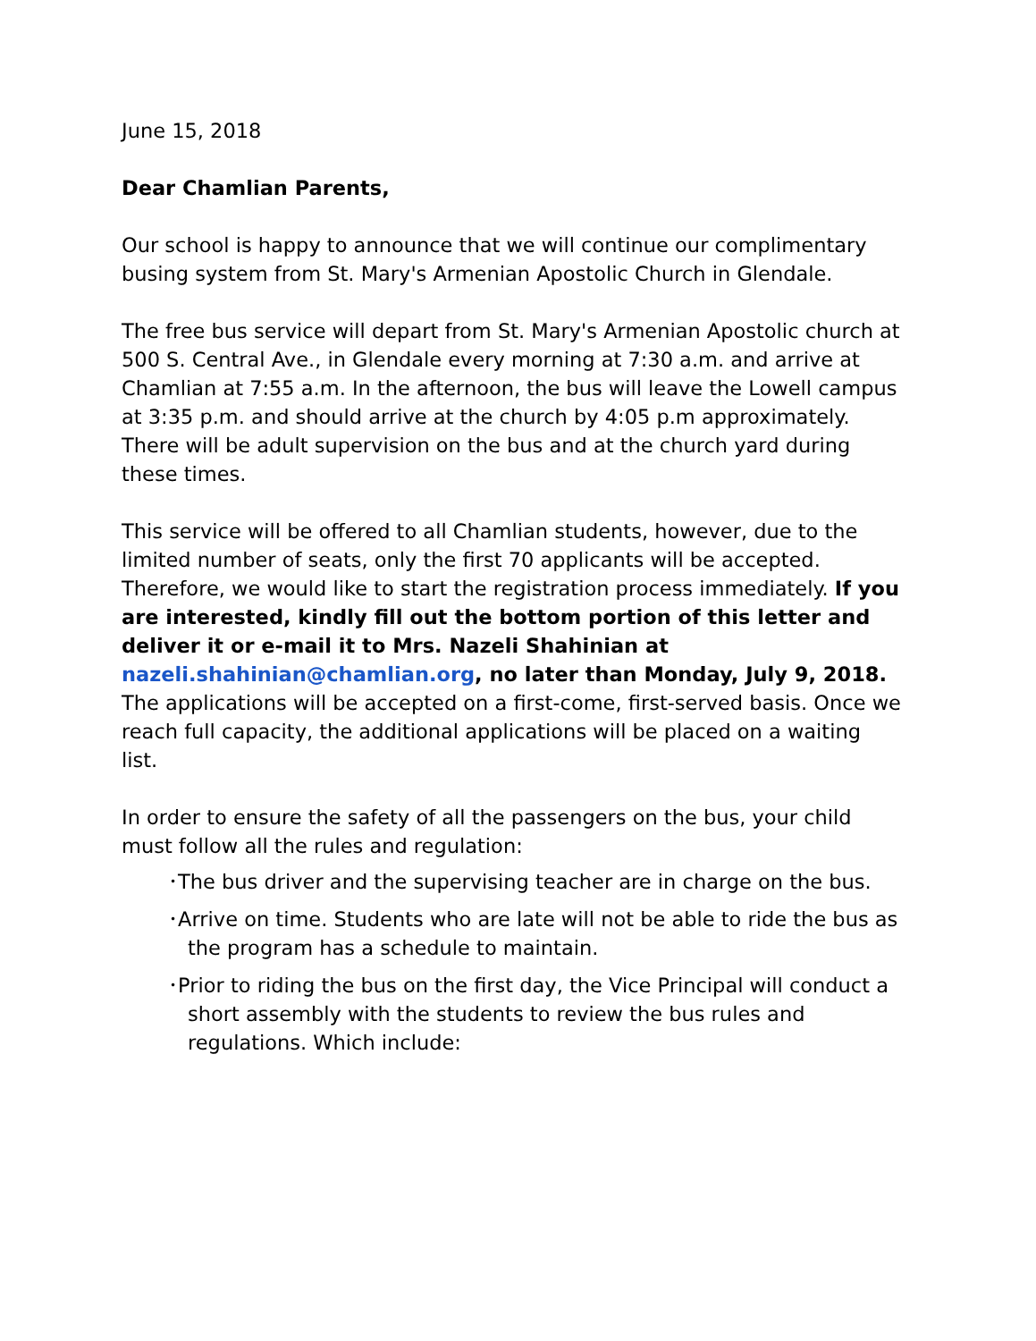June 15, 2018
Dear Chamlian Parents,
Our school is happy to announce that we will continue our complimentary busing system from St. Mary's Armenian Apostolic Church in Glendale.
The free bus service will depart from St. Mary's Armenian Apostolic church at 500 S. Central Ave., in Glendale every morning at 7:30 a.m. and arrive at Chamlian at 7:55 a.m. In the afternoon, the bus will leave the Lowell campus at 3:35 p.m. and should arrive at the church by 4:05 p.m approximately. There will be adult supervision on the bus and at the church yard during these times.
This service will be offered to all Chamlian students, however, due to the limited number of seats, only the first 70 applicants will be accepted. Therefore, we would like to start the registration process immediately. If you are interested, kindly fill out the bottom portion of this letter and deliver it or e-mail it to Mrs. Nazeli Shahinian at nazeli.shahinian@chamlian.org, no later than Monday, July 9, 2018. The applications will be accepted on a first-come, first-served basis. Once we reach full capacity, the additional applications will be placed on a waiting list.
In order to ensure the safety of all the passengers on the bus, your child must follow all the rules and regulation:
•The bus driver and the supervising teacher are in charge on the bus.
•Arrive on time. Students who are late will not be able to ride the bus as the program has a schedule to maintain.
•Prior to riding the bus on the first day, the Vice Principal will conduct a short assembly with the students to review the bus rules and regulations. Which include: